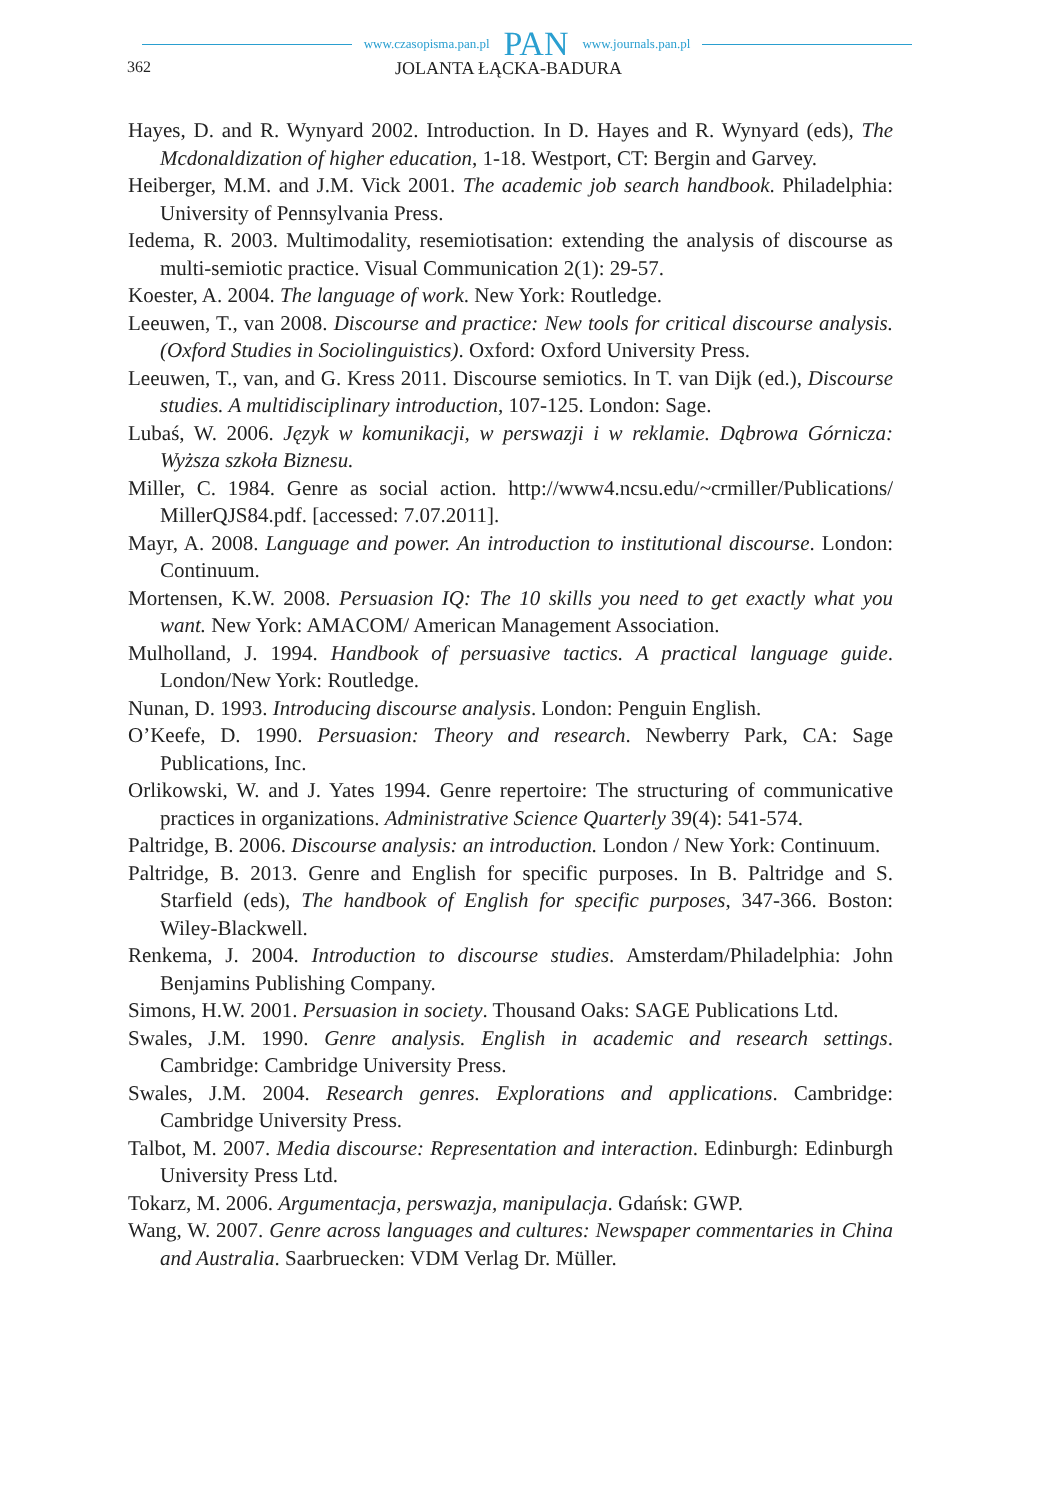www.czasopisma.pan.pl PAN www.journals.pan.pl
362 JOLANTA ŁĄCKA-BADURA
Hayes, D. and R. Wynyard 2002. Introduction. In D. Hayes and R. Wynyard (eds), The Mcdonaldization of higher education, 1-18. Westport, CT: Bergin and Garvey.
Heiberger, M.M. and J.M. Vick 2001. The academic job search handbook. Philadelphia: University of Pennsylvania Press.
Iedema, R. 2003. Multimodality, resemiotisation: extending the analysis of discourse as multi-semiotic practice. Visual Communication 2(1): 29-57.
Koester, A. 2004. The language of work. New York: Routledge.
Leeuwen, T., van 2008. Discourse and practice: New tools for critical discourse analysis. (Oxford Studies in Sociolinguistics). Oxford: Oxford University Press.
Leeuwen, T., van, and G. Kress 2011. Discourse semiotics. In T. van Dijk (ed.), Discourse studies. A multidisciplinary introduction, 107-125. London: Sage.
Lubaś, W. 2006. Język w komunikacji, w perswazji i w reklamie. Dąbrowa Górnicza: Wyższa szkoła Biznesu.
Miller, C. 1984. Genre as social action. http://www4.ncsu.edu/~crmiller/Publications/ MillerQJS84.pdf. [accessed: 7.07.2011].
Mayr, A. 2008. Language and power. An introduction to institutional discourse. London: Continuum.
Mortensen, K.W. 2008. Persuasion IQ: The 10 skills you need to get exactly what you want. New York: AMACOM/ American Management Association.
Mulholland, J. 1994. Handbook of persuasive tactics. A practical language guide. London/New York: Routledge.
Nunan, D. 1993. Introducing discourse analysis. London: Penguin English.
O’Keefe, D. 1990. Persuasion: Theory and research. Newberry Park, CA: Sage Publications, Inc.
Orlikowski, W. and J. Yates 1994. Genre repertoire: The structuring of communicative practices in organizations. Administrative Science Quarterly 39(4): 541-574.
Paltridge, B. 2006. Discourse analysis: an introduction. London / New York: Continuum.
Paltridge, B. 2013. Genre and English for specific purposes. In B. Paltridge and S. Starfield (eds), The handbook of English for specific purposes, 347-366. Boston: Wiley-Blackwell.
Renkema, J. 2004. Introduction to discourse studies. Amsterdam/Philadelphia: John Benjamins Publishing Company.
Simons, H.W. 2001. Persuasion in society. Thousand Oaks: SAGE Publications Ltd.
Swales, J.M. 1990. Genre analysis. English in academic and research settings. Cambridge: Cambridge University Press.
Swales, J.M. 2004. Research genres. Explorations and applications. Cambridge: Cambridge University Press.
Talbot, M. 2007. Media discourse: Representation and interaction. Edinburgh: Edinburgh University Press Ltd.
Tokarz, M. 2006. Argumentacja, perswazja, manipulacja. Gdańsk: GWP.
Wang, W. 2007. Genre across languages and cultures: Newspaper commentaries in China and Australia. Saarbruecken: VDM Verlag Dr. Müller.